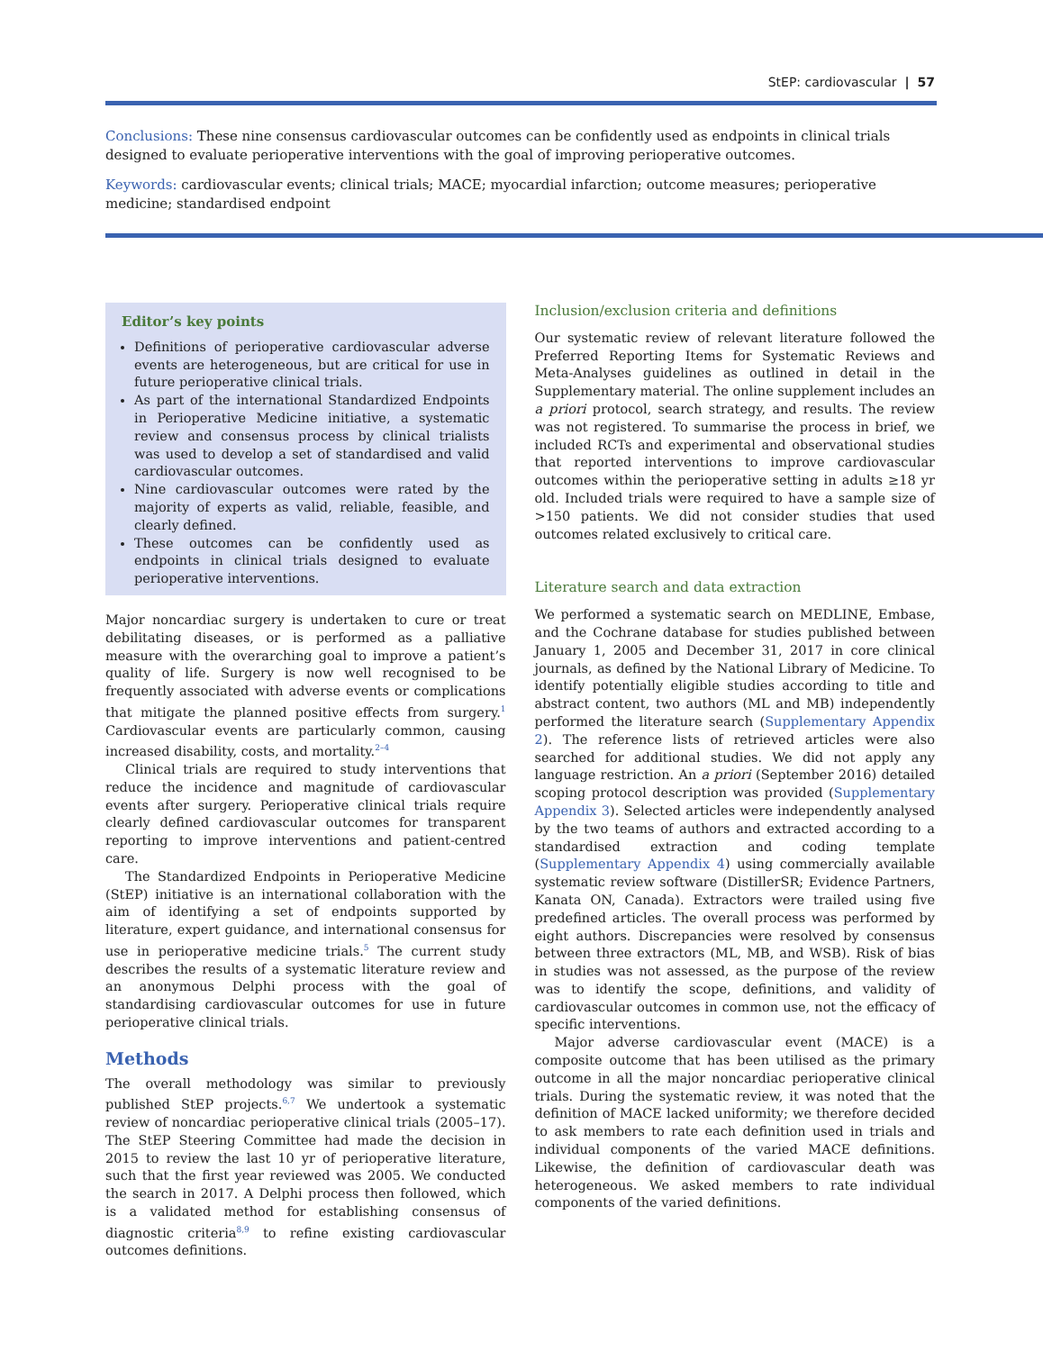StEP: cardiovascular | 57
Conclusions: These nine consensus cardiovascular outcomes can be confidently used as endpoints in clinical trials designed to evaluate perioperative interventions with the goal of improving perioperative outcomes.
Keywords: cardiovascular events; clinical trials; MACE; myocardial infarction; outcome measures; perioperative medicine; standardised endpoint
Editor’s key points
Definitions of perioperative cardiovascular adverse events are heterogeneous, but are critical for use in future perioperative clinical trials.
As part of the international Standardized Endpoints in Perioperative Medicine initiative, a systematic review and consensus process by clinical trialists was used to develop a set of standardised and valid cardiovascular outcomes.
Nine cardiovascular outcomes were rated by the majority of experts as valid, reliable, feasible, and clearly defined.
These outcomes can be confidently used as endpoints in clinical trials designed to evaluate perioperative interventions.
Major noncardiac surgery is undertaken to cure or treat debilitating diseases, or is performed as a palliative measure with the overarching goal to improve a patient’s quality of life. Surgery is now well recognised to be frequently associated with adverse events or complications that mitigate the planned positive effects from surgery.<sup>1</sup> Cardiovascular events are particularly common, causing increased disability, costs, and mortality.<sup>2–4</sup>
Clinical trials are required to study interventions that reduce the incidence and magnitude of cardiovascular events after surgery. Perioperative clinical trials require clearly defined cardiovascular outcomes for transparent reporting to improve interventions and patient-centred care.
The Standardized Endpoints in Perioperative Medicine (StEP) initiative is an international collaboration with the aim of identifying a set of endpoints supported by literature, expert guidance, and international consensus for use in perioperative medicine trials.<sup>5</sup> The current study describes the results of a systematic literature review and an anonymous Delphi process with the goal of standardising cardiovascular outcomes for use in future perioperative clinical trials.
Methods
The overall methodology was similar to previously published StEP projects.<sup>6,7</sup> We undertook a systematic review of noncardiac perioperative clinical trials (2005–17). The StEP Steering Committee had made the decision in 2015 to review the last 10 yr of perioperative literature, such that the first year reviewed was 2005. We conducted the search in 2017. A Delphi process then followed, which is a validated method for establishing consensus of diagnostic criteria<sup>8,9</sup> to refine existing cardiovascular outcomes definitions.
Inclusion/exclusion criteria and definitions
Our systematic review of relevant literature followed the Preferred Reporting Items for Systematic Reviews and Meta-Analyses guidelines as outlined in detail in the Supplementary material. The online supplement includes an a priori protocol, search strategy, and results. The review was not registered. To summarise the process in brief, we included RCTs and experimental and observational studies that reported interventions to improve cardiovascular outcomes within the perioperative setting in adults ≥18 yr old. Included trials were required to have a sample size of >150 patients. We did not consider studies that used outcomes related exclusively to critical care.
Literature search and data extraction
We performed a systematic search on MEDLINE, Embase, and the Cochrane database for studies published between January 1, 2005 and December 31, 2017 in core clinical journals, as defined by the National Library of Medicine. To identify potentially eligible studies according to title and abstract content, two authors (ML and MB) independently performed the literature search (Supplementary Appendix 2). The reference lists of retrieved articles were also searched for additional studies. We did not apply any language restriction. An a priori (September 2016) detailed scoping protocol description was provided (Supplementary Appendix 3). Selected articles were independently analysed by the two teams of authors and extracted according to a standardised extraction and coding template (Supplementary Appendix 4) using commercially available systematic review software (DistillerSR; Evidence Partners, Kanata ON, Canada). Extractors were trailed using five predefined articles. The overall process was performed by eight authors. Discrepancies were resolved by consensus between three extractors (ML, MB, and WSB). Risk of bias in studies was not assessed, as the purpose of the review was to identify the scope, definitions, and validity of cardiovascular outcomes in common use, not the efficacy of specific interventions.
Major adverse cardiovascular event (MACE) is a composite outcome that has been utilised as the primary outcome in all the major noncardiac perioperative clinical trials. During the systematic review, it was noted that the definition of MACE lacked uniformity; we therefore decided to ask members to rate each definition used in trials and individual components of the varied MACE definitions. Likewise, the definition of cardiovascular death was heterogeneous. We asked members to rate individual components of the varied definitions.